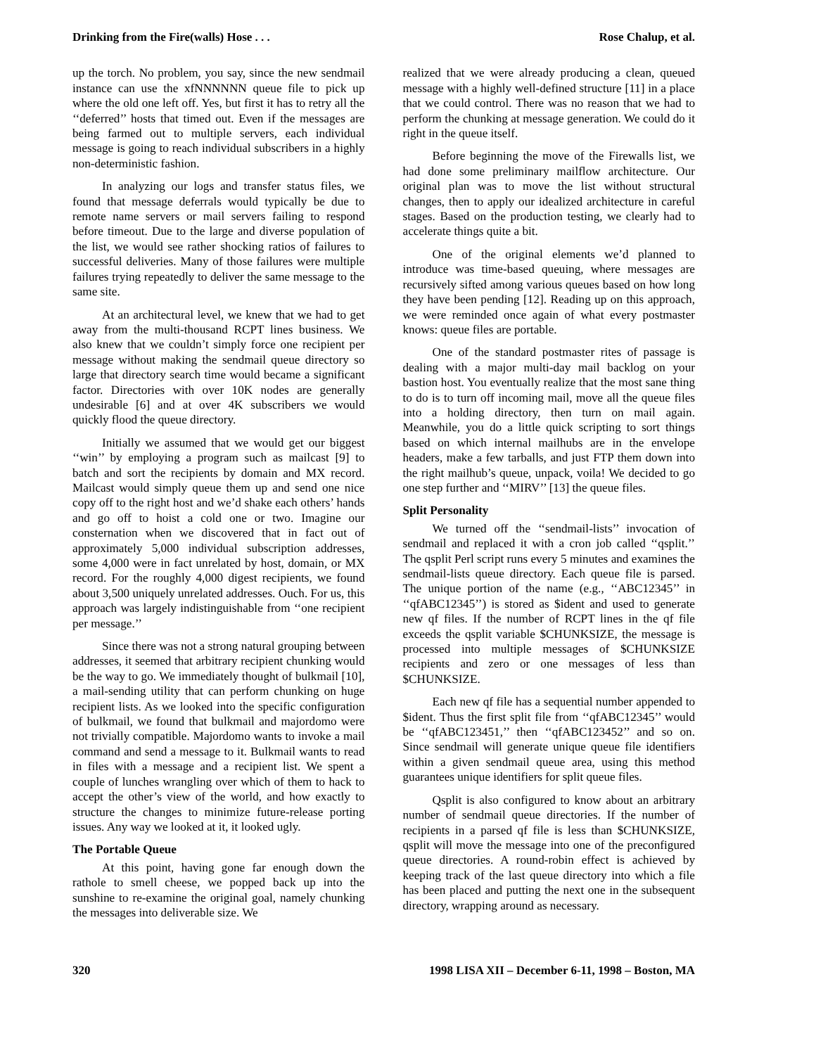Drinking from the Fire(walls) Hose . . . Rose Chalup, et al.
up the torch. No problem, you say, since the new sendmail instance can use the xfNNNNNN queue file to pick up where the old one left off. Yes, but first it has to retry all the ‘‘deferred’’ hosts that timed out. Even if the messages are being farmed out to multiple servers, each individual message is going to reach individual subscribers in a highly non-deterministic fashion.
In analyzing our logs and transfer status files, we found that message deferrals would typically be due to remote name servers or mail servers failing to respond before timeout. Due to the large and diverse population of the list, we would see rather shocking ratios of failures to successful deliveries. Many of those failures were multiple failures trying repeatedly to deliver the same message to the same site.
At an architectural level, we knew that we had to get away from the multi-thousand RCPT lines business. We also knew that we couldn’t simply force one recipient per message without making the sendmail queue directory so large that directory search time would became a significant factor. Directories with over 10K nodes are generally undesirable [6] and at over 4K subscribers we would quickly flood the queue directory.
Initially we assumed that we would get our biggest ‘‘win’’ by employing a program such as mailcast [9] to batch and sort the recipients by domain and MX record. Mailcast would simply queue them up and send one nice copy off to the right host and we’d shake each others’ hands and go off to hoist a cold one or two. Imagine our consternation when we discovered that in fact out of approximately 5,000 individual subscription addresses, some 4,000 were in fact unrelated by host, domain, or MX record. For the roughly 4,000 digest recipients, we found about 3,500 uniquely unrelated addresses. Ouch. For us, this approach was largely indistinguishable from ‘‘one recipient per message.’’
Since there was not a strong natural grouping between addresses, it seemed that arbitrary recipient chunking would be the way to go. We immediately thought of bulkmail [10], a mail-sending utility that can perform chunking on huge recipient lists. As we looked into the specific configuration of bulkmail, we found that bulkmail and majordomo were not trivially compatible. Majordomo wants to invoke a mail command and send a message to it. Bulkmail wants to read in files with a message and a recipient list. We spent a couple of lunches wrangling over which of them to hack to accept the other’s view of the world, and how exactly to structure the changes to minimize future-release porting issues. Any way we looked at it, it looked ugly.
The Portable Queue
At this point, having gone far enough down the rathole to smell cheese, we popped back up into the sunshine to re-examine the original goal, namely chunking the messages into deliverable size. We
realized that we were already producing a clean, queued message with a highly well-defined structure [11] in a place that we could control. There was no reason that we had to perform the chunking at message generation. We could do it right in the queue itself.
Before beginning the move of the Firewalls list, we had done some preliminary mailflow architecture. Our original plan was to move the list without structural changes, then to apply our idealized architecture in careful stages. Based on the production testing, we clearly had to accelerate things quite a bit.
One of the original elements we’d planned to introduce was time-based queuing, where messages are recursively sifted among various queues based on how long they have been pending [12]. Reading up on this approach, we were reminded once again of what every postmaster knows: queue files are portable.
One of the standard postmaster rites of passage is dealing with a major multi-day mail backlog on your bastion host. You eventually realize that the most sane thing to do is to turn off incoming mail, move all the queue files into a holding directory, then turn on mail again. Meanwhile, you do a little quick scripting to sort things based on which internal mailhubs are in the envelope headers, make a few tarballs, and just FTP them down into the right mailhub’s queue, unpack, voila! We decided to go one step further and ‘‘MIRV’’ [13] the queue files.
Split Personality
We turned off the ‘‘sendmail-lists’’ invocation of sendmail and replaced it with a cron job called ‘‘qsplit.’’ The qsplit Perl script runs every 5 minutes and examines the sendmail-lists queue directory. Each queue file is parsed. The unique portion of the name (e.g., ‘‘ABC12345’’ in ‘‘qfABC12345’’) is stored as $ident and used to generate new qf files. If the number of RCPT lines in the qf file exceeds the qsplit variable $CHUNKSIZE, the message is processed into multiple messages of $CHUNKSIZE recipients and zero or one messages of less than $CHUNKSIZE.
Each new qf file has a sequential number appended to $ident. Thus the first split file from ‘‘qfABC12345’’ would be ‘‘qfABC123451,’’ then ‘‘qfABC123452’’ and so on. Since sendmail will generate unique queue file identifiers within a given sendmail queue area, using this method guarantees unique identifiers for split queue files.
Qsplit is also configured to know about an arbitrary number of sendmail queue directories. If the number of recipients in a parsed qf file is less than $CHUNKSIZE, qsplit will move the message into one of the preconfigured queue directories. A round-robin effect is achieved by keeping track of the last queue directory into which a file has been placed and putting the next one in the subsequent directory, wrapping around as necessary.
320 1998 LISA XII – December 6-11, 1998 – Boston, MA